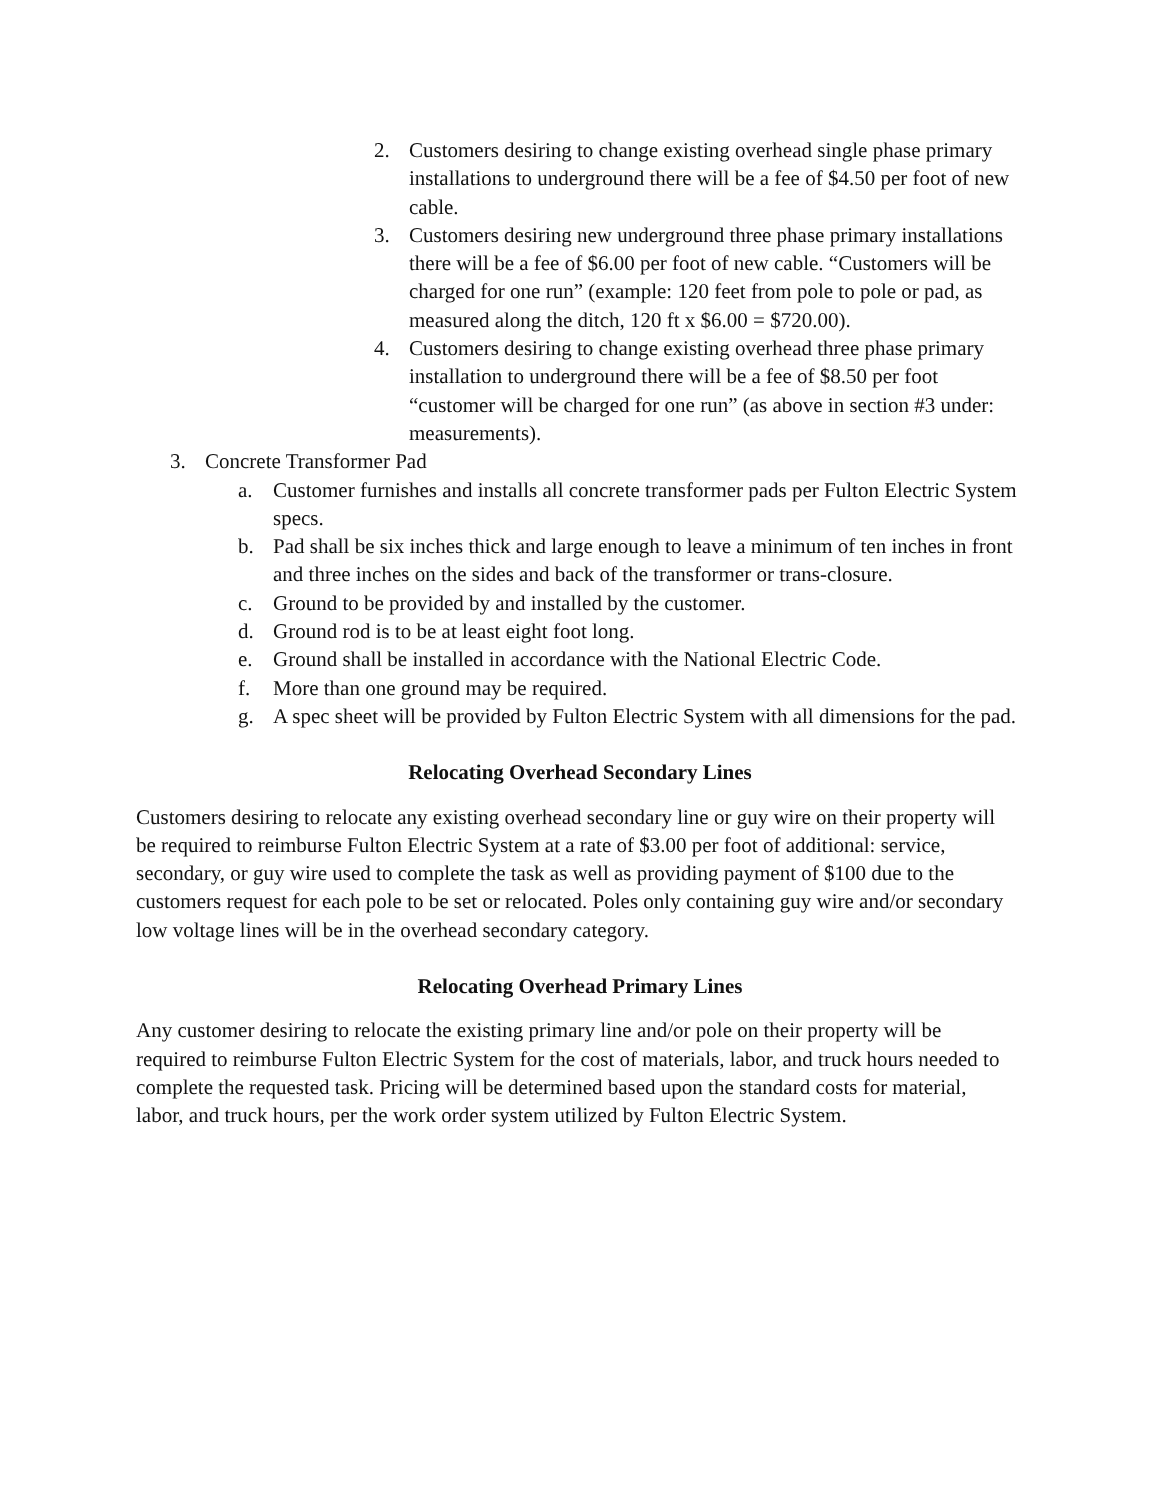2. Customers desiring to change existing overhead single phase primary installations to underground there will be a fee of $4.50 per foot of new cable.
3. Customers desiring new underground three phase primary installations there will be a fee of $6.00 per foot of new cable. “Customers will be charged for one run” (example: 120 feet from pole to pole or pad, as measured along the ditch, 120 ft x $6.00 = $720.00).
4. Customers desiring to change existing overhead three phase primary installation to underground there will be a fee of $8.50 per foot “customer will be charged for one run” (as above in section #3 under: measurements).
3. Concrete Transformer Pad
a. Customer furnishes and installs all concrete transformer pads per Fulton Electric System specs.
b. Pad shall be six inches thick and large enough to leave a minimum of ten inches in front and three inches on the sides and back of the transformer or trans-closure.
c. Ground to be provided by and installed by the customer.
d. Ground rod is to be at least eight foot long.
e. Ground shall be installed in accordance with the National Electric Code.
f. More than one ground may be required.
g. A spec sheet will be provided by Fulton Electric System with all dimensions for the pad.
Relocating Overhead Secondary Lines
Customers desiring to relocate any existing overhead secondary line or guy wire on their property will be required to reimburse Fulton Electric System at a rate of $3.00 per foot of additional: service, secondary, or guy wire used to complete the task as well as providing payment of $100 due to the customers request for each pole to be set or relocated. Poles only containing guy wire and/or secondary low voltage lines will be in the overhead secondary category.
Relocating Overhead Primary Lines
Any customer desiring to relocate the existing primary line and/or pole on their property will be required to reimburse Fulton Electric System for the cost of materials, labor, and truck hours needed to complete the requested task. Pricing will be determined based upon the standard costs for material, labor, and truck hours, per the work order system utilized by Fulton Electric System.